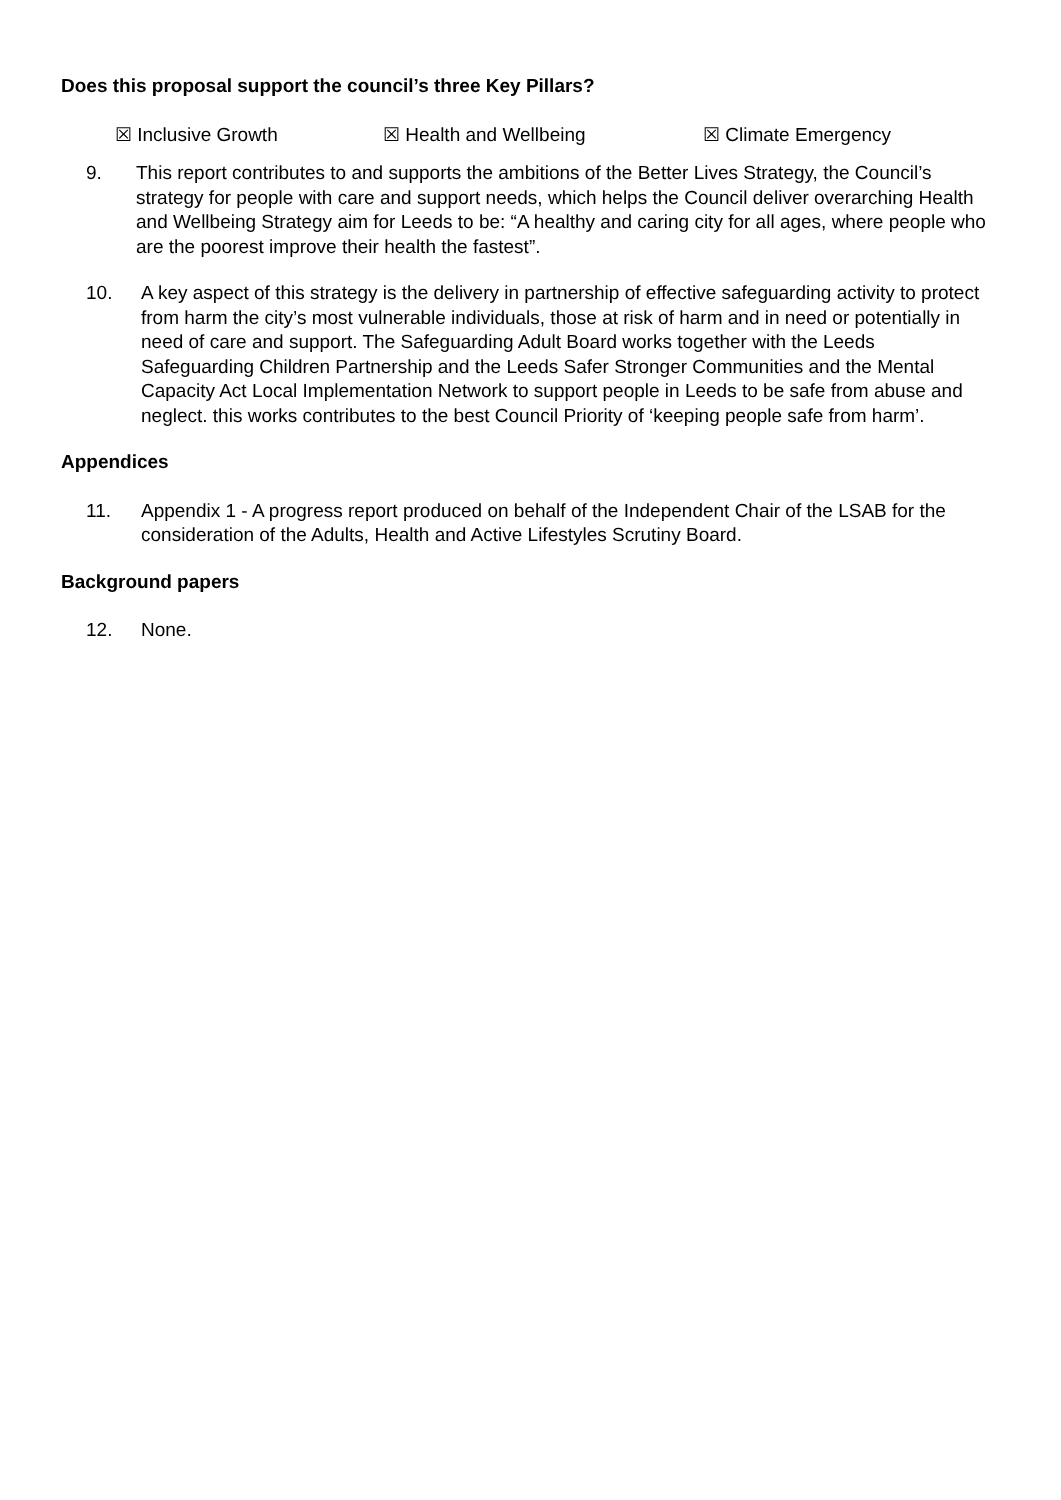Does this proposal support the council’s three Key Pillars?
☒ Inclusive Growth ☒ Health and Wellbeing ☒ Climate Emergency
9. This report contributes to and supports the ambitions of the Better Lives Strategy, the Council’s strategy for people with care and support needs, which helps the Council deliver overarching Health and Wellbeing Strategy aim for Leeds to be: “A healthy and caring city for all ages, where people who are the poorest improve their health the fastest”.
10. A key aspect of this strategy is the delivery in partnership of effective safeguarding activity to protect from harm the city’s most vulnerable individuals, those at risk of harm and in need or potentially in need of care and support. The Safeguarding Adult Board works together with the Leeds Safeguarding Children Partnership and the Leeds Safer Stronger Communities and the Mental Capacity Act Local Implementation Network to support people in Leeds to be safe from abuse and neglect. this works contributes to the best Council Priority of ‘keeping people safe from harm’.
Appendices
11. Appendix 1 - A progress report produced on behalf of the Independent Chair of the LSAB for the consideration of the Adults, Health and Active Lifestyles Scrutiny Board.
Background papers
12. None.